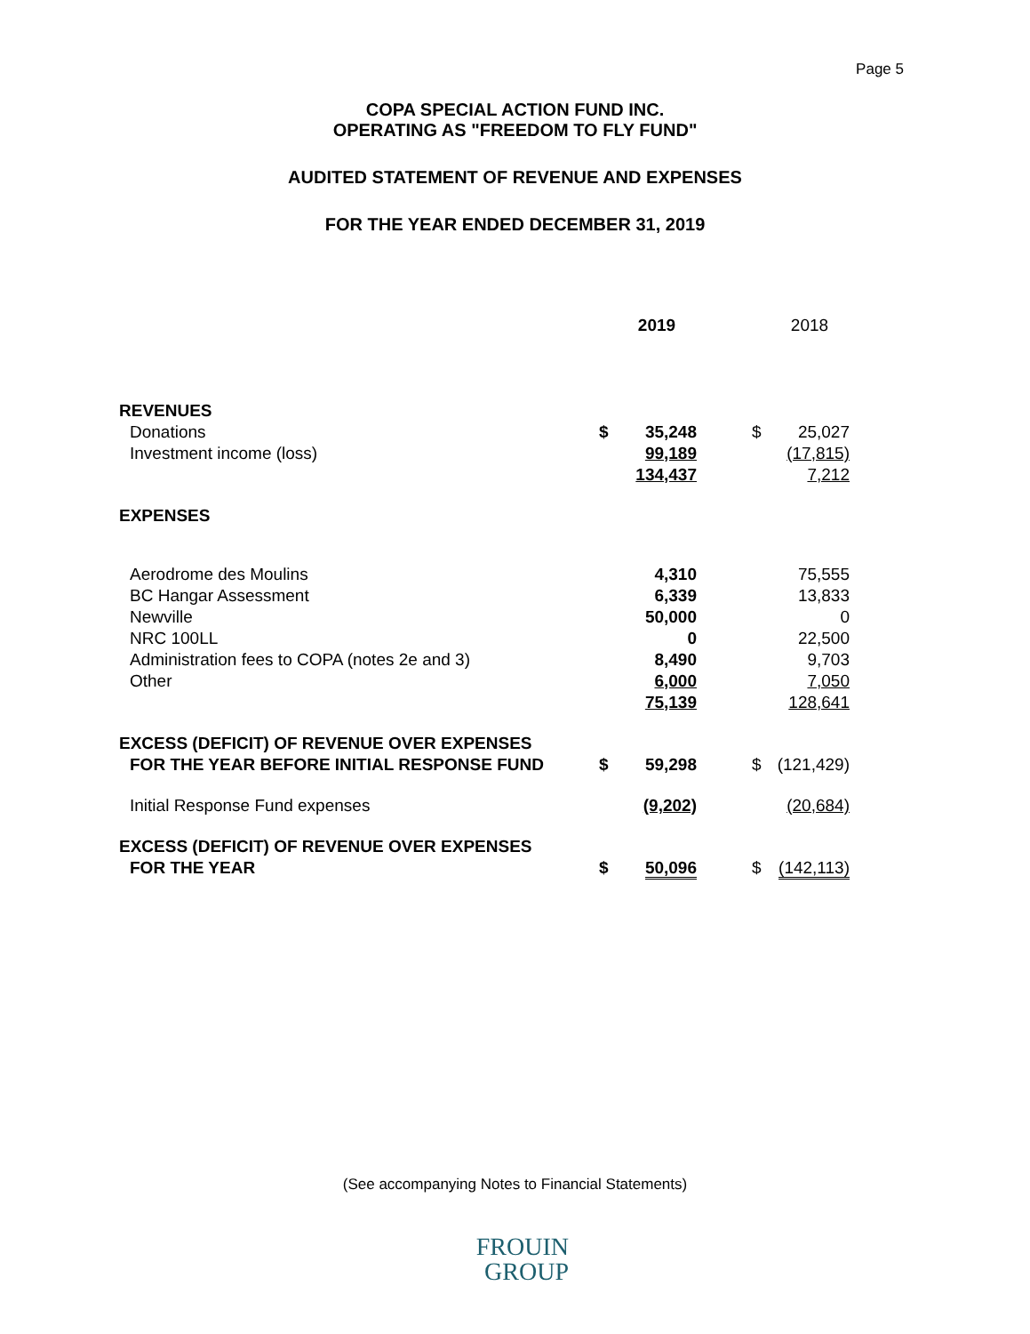Page 5
COPA SPECIAL ACTION FUND INC.
OPERATING AS "FREEDOM TO FLY FUND"
AUDITED STATEMENT OF REVENUE AND EXPENSES
FOR THE YEAR ENDED DECEMBER 31, 2019
| | | 2019 | | | 2018 |
| REVENUES | | | | | |
| Donations | $ | 35,248 | | $ | 25,027 |
| Investment income (loss) | | 99,189 | | | (17,815) |
| | | 134,437 | | | 7,212 |
| EXPENSES | | | | | |
| Aerodrome des Moulins | | 4,310 | | | 75,555 |
| BC Hangar Assessment | | 6,339 | | | 13,833 |
| Newville | | 50,000 | | | 0 |
| NRC 100LL | | 0 | | | 22,500 |
| Administration fees to COPA (notes 2e and 3) | | 8,490 | | | 9,703 |
| Other | | 6,000 | | | 7,050 |
| | | 75,139 | | | 128,641 |
| EXCESS (DEFICIT) OF REVENUE OVER EXPENSES | | | | | |
| FOR THE YEAR BEFORE INITIAL RESPONSE FUND | $ | 59,298 | | $ | (121,429) |
| Initial Response Fund expenses | | (9,202) | | | (20,684) |
| EXCESS (DEFICIT) OF REVENUE OVER EXPENSES | | | | | |
| FOR THE YEAR | $ | 50,096 | | $ | (142,113) |
(See accompanying Notes to Financial Statements)
FROUIN
GROUP